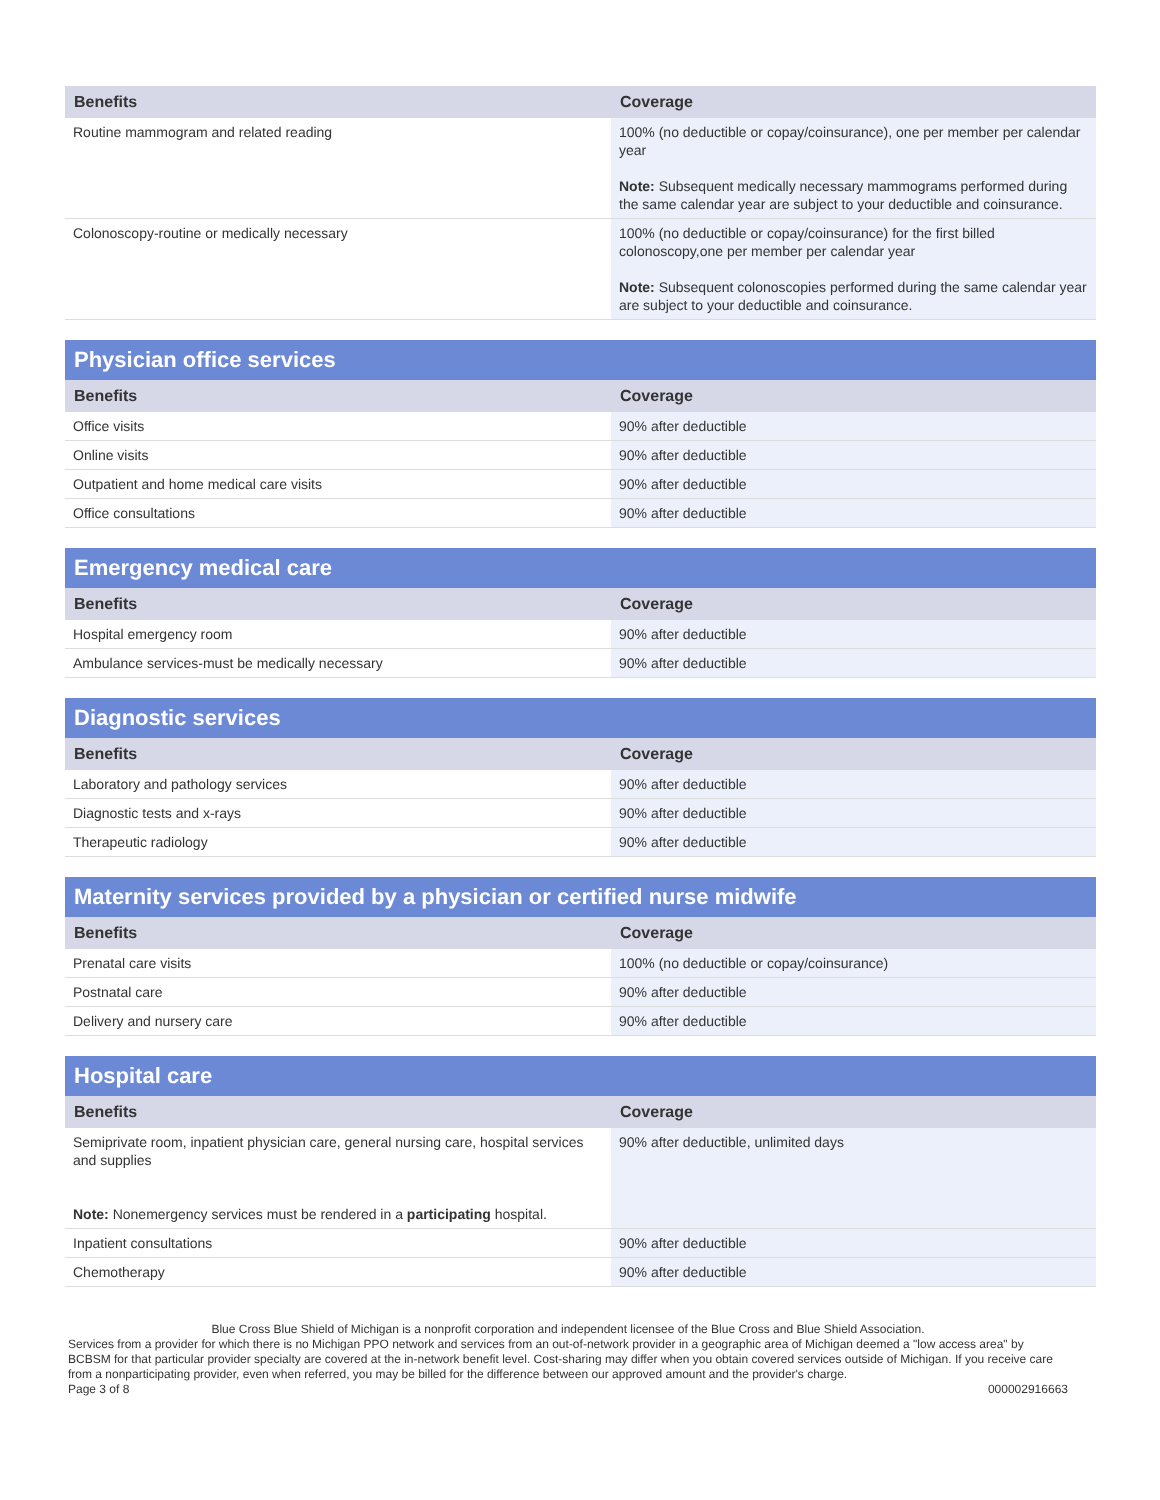| Benefits | Coverage |
| --- | --- |
| Routine mammogram and related reading | 100% (no deductible or copay/coinsurance), one per member per calendar year Note: Subsequent medically necessary mammograms performed during the same calendar year are subject to your deductible and coinsurance. |
| Colonoscopy-routine or medically necessary | 100% (no deductible or copay/coinsurance) for the first billed colonoscopy,one per member per calendar year Note: Subsequent colonoscopies performed during the same calendar year are subject to your deductible and coinsurance. |
| Physician office services | |
| --- | --- |
| Benefits | Coverage |
| Office visits | 90% after deductible |
| Online visits | 90% after deductible |
| Outpatient and home medical care visits | 90% after deductible |
| Office consultations | 90% after deductible |
| Emergency medical care | |
| --- | --- |
| Benefits | Coverage |
| Hospital emergency room | 90% after deductible |
| Ambulance services-must be medically necessary | 90% after deductible |
| Diagnostic services | |
| --- | --- |
| Benefits | Coverage |
| Laboratory and pathology services | 90% after deductible |
| Diagnostic tests and x-rays | 90% after deductible |
| Therapeutic radiology | 90% after deductible |
| Maternity services provided by a physician or certified nurse midwife | |
| --- | --- |
| Benefits | Coverage |
| Prenatal care visits | 100% (no deductible or copay/coinsurance) |
| Postnatal care | 90% after deductible |
| Delivery and nursery care | 90% after deductible |
| Hospital care | |
| --- | --- |
| Benefits | Coverage |
| Semiprivate room, inpatient physician care, general nursing care, hospital services and supplies Note: Nonemergency services must be rendered in a participating hospital. | 90% after deductible, unlimited days |
| Inpatient consultations | 90% after deductible |
| Chemotherapy | 90% after deductible |
Blue Cross Blue Shield of Michigan is a nonprofit corporation and independent licensee of the Blue Cross and Blue Shield Association.
Services from a provider for which there is no Michigan PPO network and services from an out-of-network provider in a geographic area of Michigan deemed a "low access area" by BCBSM for that particular provider specialty are covered at the in-network benefit level. Cost-sharing may differ when you obtain covered services outside of Michigan. If you receive care from a nonparticipating provider, even when referred, you may be billed for the difference between our approved amount and the provider's charge.
Page 3 of 8 000002916663